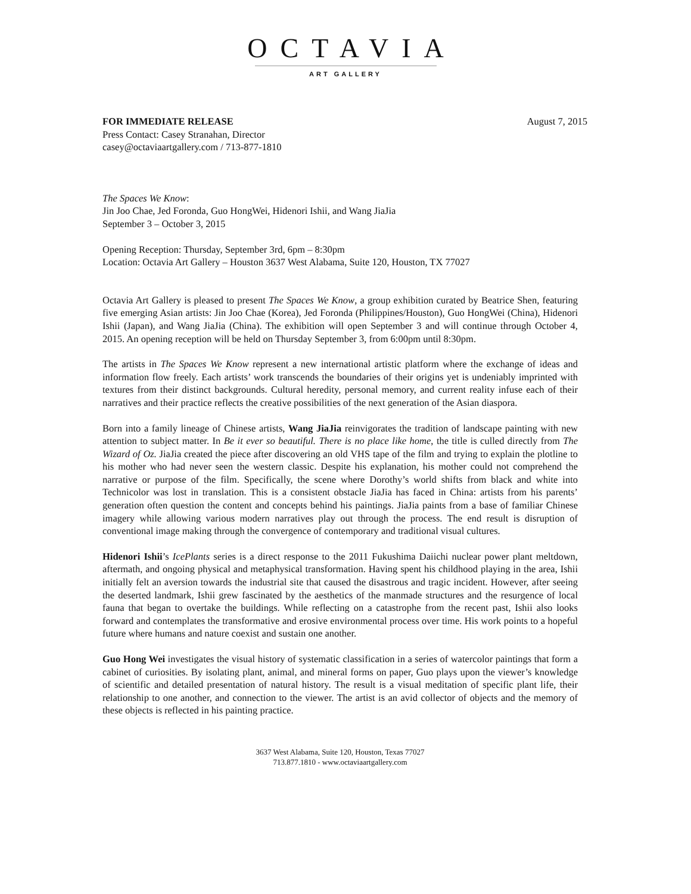OCTAVIA
ART GALLERY
FOR IMMEDIATE RELEASE August 7, 2015
Press Contact: Casey Stranahan, Director
casey@octaviaartgallery.com / 713-877-1810
The Spaces We Know:
Jin Joo Chae, Jed Foronda, Guo HongWei, Hidenori Ishii, and Wang JiaJia
September 3 – October 3, 2015
Opening Reception: Thursday, September 3rd, 6pm – 8:30pm
Location: Octavia Art Gallery – Houston 3637 West Alabama, Suite 120, Houston, TX 77027
Octavia Art Gallery is pleased to present The Spaces We Know, a group exhibition curated by Beatrice Shen, featuring five emerging Asian artists: Jin Joo Chae (Korea), Jed Foronda (Philippines/Houston), Guo HongWei (China), Hidenori Ishii (Japan), and Wang JiaJia (China). The exhibition will open September 3 and will continue through October 4, 2015. An opening reception will be held on Thursday September 3, from 6:00pm until 8:30pm.
The artists in The Spaces We Know represent a new international artistic platform where the exchange of ideas and information flow freely. Each artists’ work transcends the boundaries of their origins yet is undeniably imprinted with textures from their distinct backgrounds. Cultural heredity, personal memory, and current reality infuse each of their narratives and their practice reflects the creative possibilities of the next generation of the Asian diaspora.
Born into a family lineage of Chinese artists, Wang JiaJia reinvigorates the tradition of landscape painting with new attention to subject matter. In Be it ever so beautiful. There is no place like home, the title is culled directly from The Wizard of Oz. JiaJia created the piece after discovering an old VHS tape of the film and trying to explain the plotline to his mother who had never seen the western classic. Despite his explanation, his mother could not comprehend the narrative or purpose of the film. Specifically, the scene where Dorothy’s world shifts from black and white into Technicolor was lost in translation. This is a consistent obstacle JiaJia has faced in China: artists from his parents’ generation often question the content and concepts behind his paintings. JiaJia paints from a base of familiar Chinese imagery while allowing various modern narratives play out through the process. The end result is disruption of conventional image making through the convergence of contemporary and traditional visual cultures.
Hidenori Ishii’s IcePlants series is a direct response to the 2011 Fukushima Daiichi nuclear power plant meltdown, aftermath, and ongoing physical and metaphysical transformation. Having spent his childhood playing in the area, Ishii initially felt an aversion towards the industrial site that caused the disastrous and tragic incident. However, after seeing the deserted landmark, Ishii grew fascinated by the aesthetics of the manmade structures and the resurgence of local fauna that began to overtake the buildings. While reflecting on a catastrophe from the recent past, Ishii also looks forward and contemplates the transformative and erosive environmental process over time. His work points to a hopeful future where humans and nature coexist and sustain one another.
Guo Hong Wei investigates the visual history of systematic classification in a series of watercolor paintings that form a cabinet of curiosities. By isolating plant, animal, and mineral forms on paper, Guo plays upon the viewer’s knowledge of scientific and detailed presentation of natural history. The result is a visual meditation of specific plant life, their relationship to one another, and connection to the viewer. The artist is an avid collector of objects and the memory of these objects is reflected in his painting practice.
3637 West Alabama, Suite 120, Houston, Texas 77027
713.877.1810 - www.octaviaartgallery.com